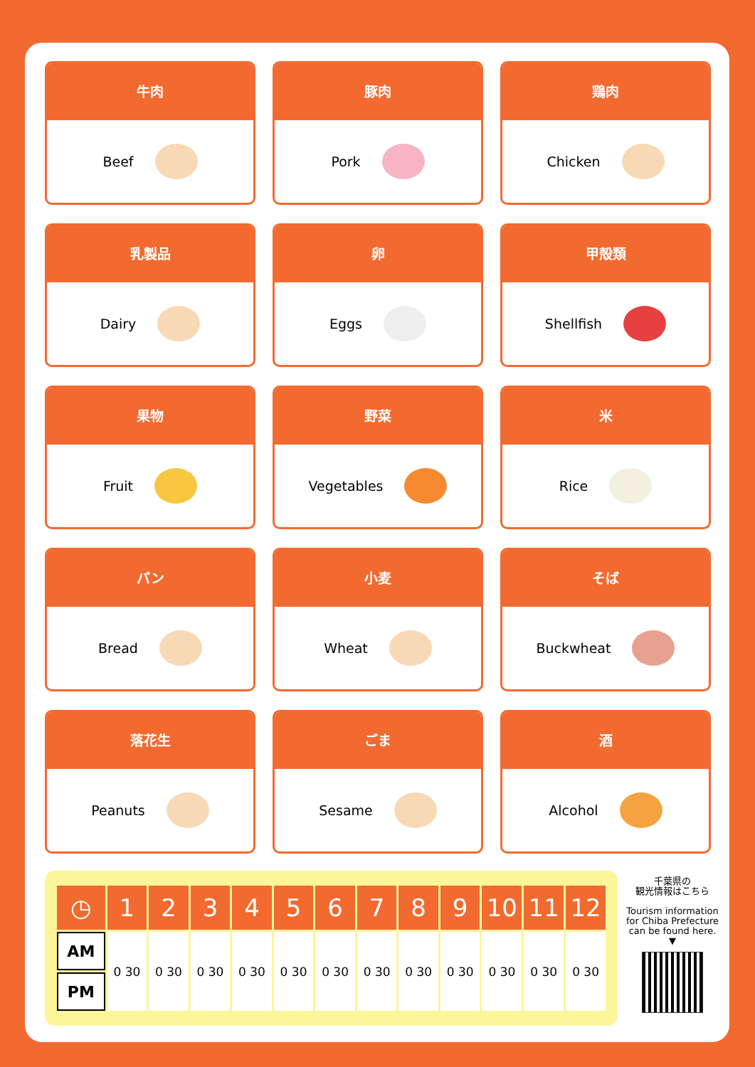牛肉
Beef
豚肉
Pork
鶏肉
Chicken
乳製品
Dairy
卵
Eggs
甲殻類
Shellfish
果物
Fruit
野菜
Vegetables
米
Rice
パン
Bread
小麦
Wheat
そば
Buckwheat
落花生
Peanuts
ごま
Sesame
酒
Alcohol
| ◷ | 1 | 2 | 3 | 4 | 5 | 6 | 7 | 8 | 9 | 10 | 11 | 12 |
| AM | 0 30 | 0 30 | 0 30 | 0 30 | 0 30 | 0 30 | 0 30 | 0 30 | 0 30 | 0 30 | 0 30 | 0 30 |
| PM | | | | | | | | | | | | |
千葉県の
観光情報はこちら
Tourism information for Chiba Prefecture can be found here.
▼